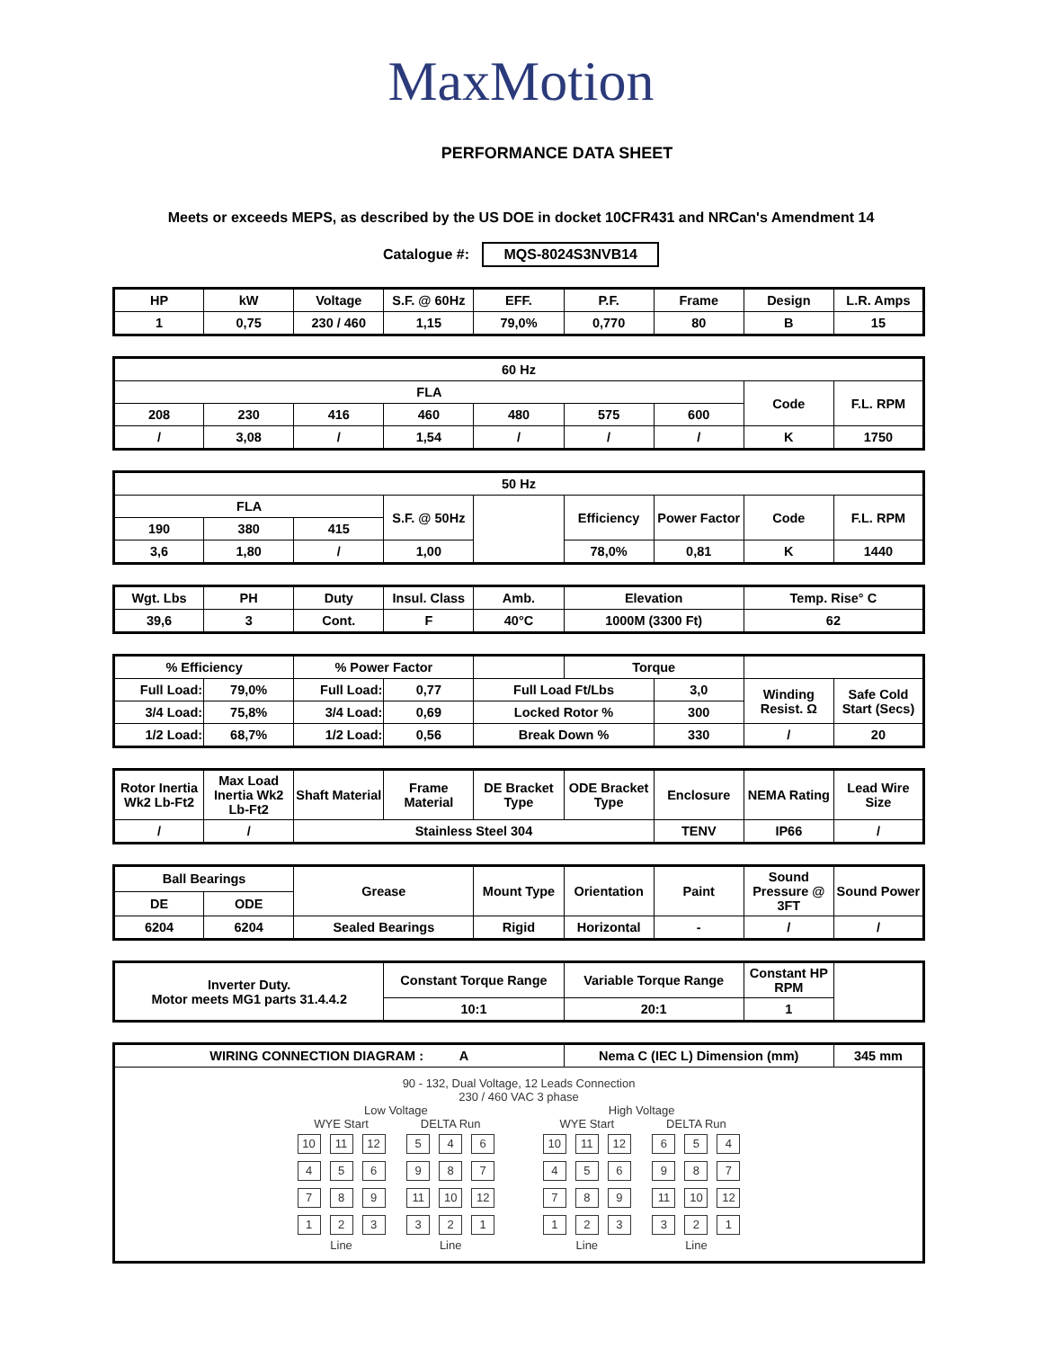MaxMotion
PERFORMANCE DATA SHEET
Meets or exceeds MEPS, as described by the US DOE in docket 10CFR431 and NRCan's Amendment 14
Catalogue #: MQS-8024S3NVB14
| HP | kW | Voltage | S.F. @ 60Hz | EFF. | P.F. | Frame | Design | L.R. Amps |
| --- | --- | --- | --- | --- | --- | --- | --- | --- |
| 1 | 0,75 | 230 / 460 | 1,15 | 79,0% | 0,770 | 80 | B | 15 |
| 60 Hz | | | | | | | | |
| --- | --- | --- | --- | --- | --- | --- | --- | --- |
| FLA | | | | | | | Code | F.L. RPM |
| 208 | 230 | 416 | 460 | 480 | 575 | 600 | | |
| / | 3,08 | / | 1,54 | / | / | / | K | 1750 |
| 50 Hz | | | | | | | | |
| --- | --- | --- | --- | --- | --- | --- | --- | --- |
| FLA | | | S.F. @ 50Hz | | Efficiency | Power Factor | Code | F.L. RPM |
| 190 | 380 | 415 | | | | | | |
| 3,6 | 1,80 | / | 1,00 | | 78,0% | 0,81 | K | 1440 |
| Wgt. Lbs | PH | Duty | Insul. Class | Amb. | Elevation | Temp. Rise° C |
| --- | --- | --- | --- | --- | --- | --- |
| 39,6 | 3 | Cont. | F | 40°C | 1000M (3300 Ft) | 62 |
| % Efficiency | | % Power Factor | | | Torque | | | |
| --- | --- | --- | --- | --- | --- | --- | --- | --- |
| Full Load: | 79,0% | Full Load: | 0,77 | Full Load Ft/Lbs | | 3,0 | Winding Resist. Ω | Safe Cold Start (Secs) |
| 3/4 Load: | 75,8% | 3/4 Load: | 0,69 | Locked Rotor % | | 300 | | |
| 1/2 Load: | 68,7% | 1/2 Load: | 0,56 | Break Down % | | 330 | / | 20 |
| Rotor Inertia Wk2 Lb-Ft2 | Max Load Inertia Wk2 Lb-Ft2 | Shaft Material | Frame Material | DE Bracket Type | ODE Bracket Type | Enclosure | NEMA Rating | Lead Wire Size |
| --- | --- | --- | --- | --- | --- | --- | --- | --- |
| / | / | Stainless Steel 304 | | | | TENV | IP66 | / |
| Ball Bearings | | Grease | Mount Type | Orientation | Paint | Sound Pressure @ 3FT | Sound Power |
| --- | --- | --- | --- | --- | --- | --- | --- |
| DE | ODE | | | | | | |
| 6204 | 6204 | Sealed Bearings | Rigid | Horizontal | - | / | / |
| Inverter Duty. Motor meets MG1 parts 31.4.4.2 | Constant Torque Range | Variable Torque Range | Constant HP RPM | |
| | 10:1 | 20:1 | 1 | |
| WIRING CONNECTION DIAGRAM : A | Nema C (IEC L) Dimension (mm) | 345 mm |
| --- | --- | --- |
| 90 - 132, Dual Voltage, 12 Leads Connection 230 / 460 VAC 3 phase Low Voltage WYE Start 10 11 12 4 5 6 7 8 9 1 2 3 Line DELTA Run 5 4 6 9 8 7 11 10 12 3 2 1 Line High Voltage WYE Start 10 11 12 4 5 6 7 8 9 1 2 3 Line DELTA Run 6 5 4 9 8 7 11 10 12 3 2 1 Line | | |